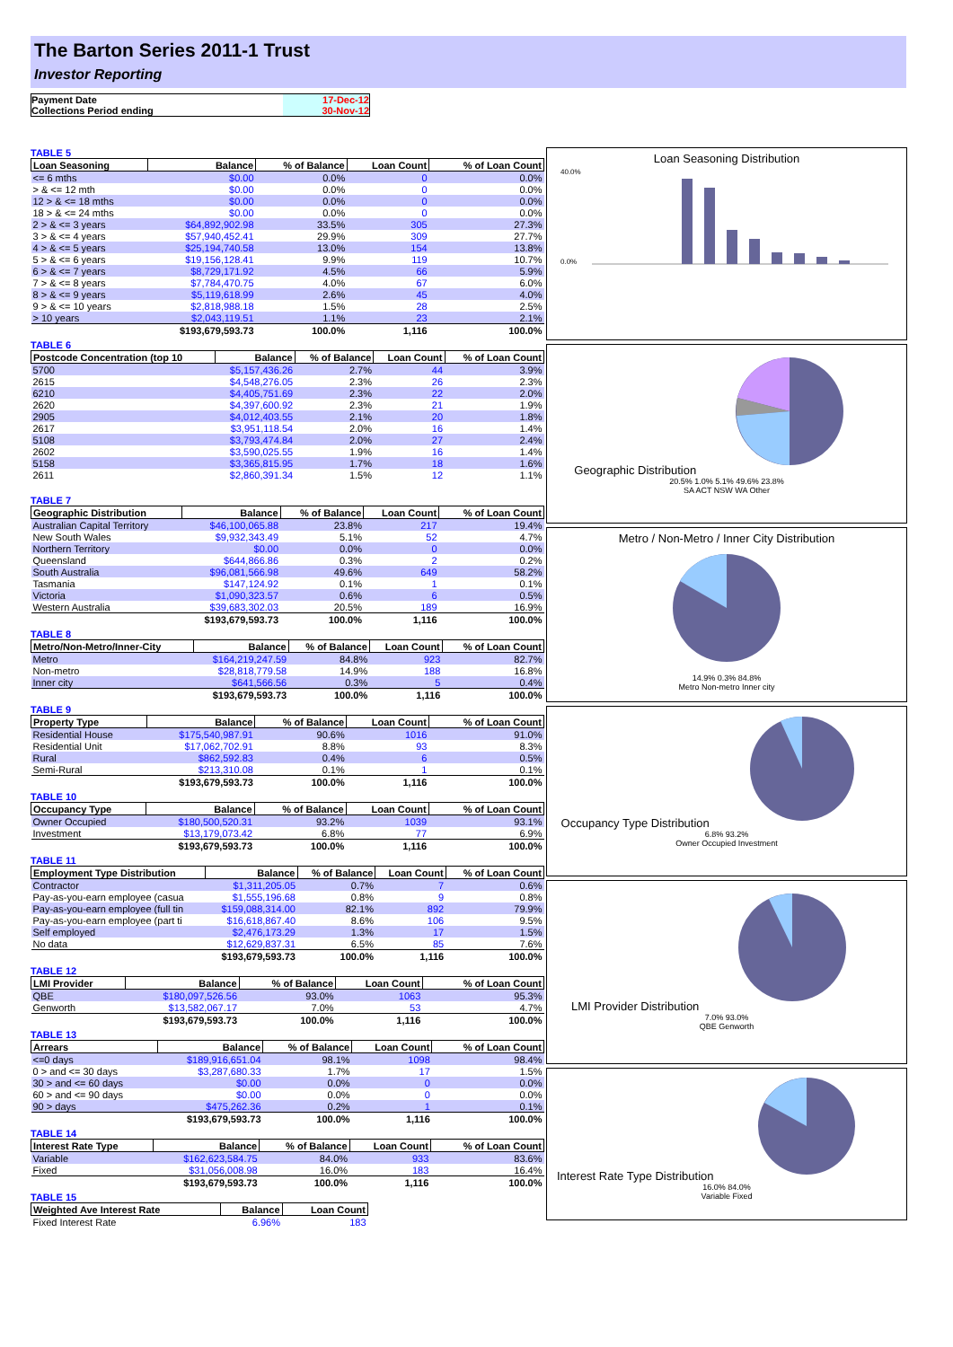The Barton Series 2011-1 Trust
Investor Reporting
Payment Date 17-Dec-12
Collections Period ending 30-Nov-12
TABLE 5
| Loan Seasoning | Balance | % of Balance | Loan Count | % of Loan Count |
| --- | --- | --- | --- | --- |
| <= 6 mths | $0.00 | 0.0% | 0 | 0.0% |
| > & <= 12 mth | $0.00 | 0.0% | 0 | 0.0% |
| 12 > & <= 18 mths | $0.00 | 0.0% | 0 | 0.0% |
| 18 > & <= 24 mths | $0.00 | 0.0% | 0 | 0.0% |
| 2 > & <= 3 years | $64,892,902.98 | 33.5% | 305 | 27.3% |
| 3 > & <= 4 years | $57,940,452.41 | 29.9% | 309 | 27.7% |
| 4 > & <= 5 years | $25,194,740.58 | 13.0% | 154 | 13.8% |
| 5 > & <= 6 years | $19,156,128.41 | 9.9% | 119 | 10.7% |
| 6 > & <= 7 years | $8,729,171.92 | 4.5% | 66 | 5.9% |
| 7 > & <= 8 years | $7,784,470.75 | 4.0% | 67 | 6.0% |
| 8 > & <= 9 years | $5,119,618.99 | 2.6% | 45 | 4.0% |
| 9 > & <= 10 years | $2,818,988.18 | 1.5% | 28 | 2.5% |
| > 10 years | $2,043,119.51 | 1.1% | 23 | 2.1% |
| | $193,679,593.73 | 100.0% | 1,116 | 100.0% |
TABLE 6
| Postcode Concentration (top 10 | Balance | % of Balance | Loan Count | % of Loan Count |
| --- | --- | --- | --- | --- |
| 5700 | $5,157,436.26 | 2.7% | 44 | 3.9% |
| 2615 | $4,548,276.05 | 2.3% | 26 | 2.3% |
| 6210 | $4,405,751.69 | 2.3% | 22 | 2.0% |
| 2620 | $4,397,600.92 | 2.3% | 21 | 1.9% |
| 2905 | $4,012,403.55 | 2.1% | 20 | 1.8% |
| 2617 | $3,951,118.54 | 2.0% | 16 | 1.4% |
| 5108 | $3,793,474.84 | 2.0% | 27 | 2.4% |
| 2602 | $3,590,025.55 | 1.9% | 16 | 1.4% |
| 5158 | $3,365,815.95 | 1.7% | 18 | 1.6% |
| 2611 | $2,860,391.34 | 1.5% | 12 | 1.1% |
TABLE 7
| Geographic Distribution | Balance | % of Balance | Loan Count | % of Loan Count |
| --- | --- | --- | --- | --- |
| Australian Capital Territory | $46,100,065.88 | 23.8% | 217 | 19.4% |
| New South Wales | $9,932,343.49 | 5.1% | 52 | 4.7% |
| Northern Territory | $0.00 | 0.0% | 0 | 0.0% |
| Queensland | $644,866.86 | 0.3% | 2 | 0.2% |
| South Australia | $96,081,566.98 | 49.6% | 649 | 58.2% |
| Tasmania | $147,124.92 | 0.1% | 1 | 0.1% |
| Victoria | $1,090,323.57 | 0.6% | 6 | 0.5% |
| Western Australia | $39,683,302.03 | 20.5% | 189 | 16.9% |
| | $193,679,593.73 | 100.0% | 1,116 | 100.0% |
TABLE 8
| Metro/Non-Metro/Inner-City | Balance | % of Balance | Loan Count | % of Loan Count |
| --- | --- | --- | --- | --- |
| Metro | $164,219,247.59 | 84.8% | 923 | 82.7% |
| Non-metro | $28,818,779.58 | 14.9% | 188 | 16.8% |
| Inner city | $641,566.56 | 0.3% | 5 | 0.4% |
| | $193,679,593.73 | 100.0% | 1,116 | 100.0% |
TABLE 9
| Property Type | Balance | % of Balance | Loan Count | % of Loan Count |
| --- | --- | --- | --- | --- |
| Residential House | $175,540,987.91 | 90.6% | 1016 | 91.0% |
| Residential Unit | $17,062,702.91 | 8.8% | 93 | 8.3% |
| Rural | $862,592.83 | 0.4% | 6 | 0.5% |
| Semi-Rural | $213,310.08 | 0.1% | 1 | 0.1% |
| | $193,679,593.73 | 100.0% | 1,116 | 100.0% |
TABLE 10
| Occupancy Type | Balance | % of Balance | Loan Count | % of Loan Count |
| --- | --- | --- | --- | --- |
| Owner Occupied | $180,500,520.31 | 93.2% | 1039 | 93.1% |
| Investment | $13,179,073.42 | 6.8% | 77 | 6.9% |
| | $193,679,593.73 | 100.0% | 1,116 | 100.0% |
TABLE 11
| Employment Type Distribution | Balance | % of Balance | Loan Count | % of Loan Count |
| --- | --- | --- | --- | --- |
| Contractor | $1,311,205.05 | 0.7% | 7 | 0.6% |
| Pay-as-you-earn employee (casua | $1,555,196.68 | 0.8% | 9 | 0.8% |
| Pay-as-you-earn employee (full tin | $159,088,314.00 | 82.1% | 892 | 79.9% |
| Pay-as-you-earn employee (part ti | $16,618,867.40 | 8.6% | 106 | 9.5% |
| Self employed | $2,476,173.29 | 1.3% | 17 | 1.5% |
| No data | $12,629,837.31 | 6.5% | 85 | 7.6% |
| | $193,679,593.73 | 100.0% | 1,116 | 100.0% |
TABLE 12
| LMI Provider | Balance | % of Balance | Loan Count | % of Loan Count |
| --- | --- | --- | --- | --- |
| QBE | $180,097,526.56 | 93.0% | 1063 | 95.3% |
| Genworth | $13,582,067.17 | 7.0% | 53 | 4.7% |
| | $193,679,593.73 | 100.0% | 1,116 | 100.0% |
TABLE 13
| Arrears | Balance | % of Balance | Loan Count | % of Loan Count |
| --- | --- | --- | --- | --- |
| <=0 days | $189,916,651.04 | 98.1% | 1098 | 98.4% |
| 0 > and <= 30 days | $3,287,680.33 | 1.7% | 17 | 1.5% |
| 30 > and <= 60 days | $0.00 | 0.0% | 0 | 0.0% |
| 60 > and <= 90 days | $0.00 | 0.0% | 0 | 0.0% |
| 90 > days | $475,262.36 | 0.2% | 1 | 0.1% |
| | $193,679,593.73 | 100.0% | 1,116 | 100.0% |
TABLE 14
| Interest Rate Type | Balance | % of Balance | Loan Count | % of Loan Count |
| --- | --- | --- | --- | --- |
| Variable | $162,623,584.75 | 84.0% | 933 | 83.6% |
| Fixed | $31,056,008.98 | 16.0% | 183 | 16.4% |
| | $193,679,593.73 | 100.0% | 1,116 | 100.0% |
TABLE 15
| Weighted Ave Interest Rate | Balance | Loan Count |
| --- | --- | --- |
| Fixed Interest Rate | 6.96% | 183 |
Loan Seasoning Distribution
40.0%
0.0%
Geographic Distribution
20.5% 1.0% 5.1% 49.6% 23.8%
SA ACT NSW WA Other
Metro / Non-Metro / Inner City Distribution
14.9% 0.3% 84.8%
Metro Non-metro Inner city
Occupancy Type Distribution
6.8% 93.2%
Owner Occupied Investment
LMI Provider Distribution
7.0% 93.0%
QBE Genworth
Interest Rate Type Distribution
16.0% 84.0%
Variable Fixed